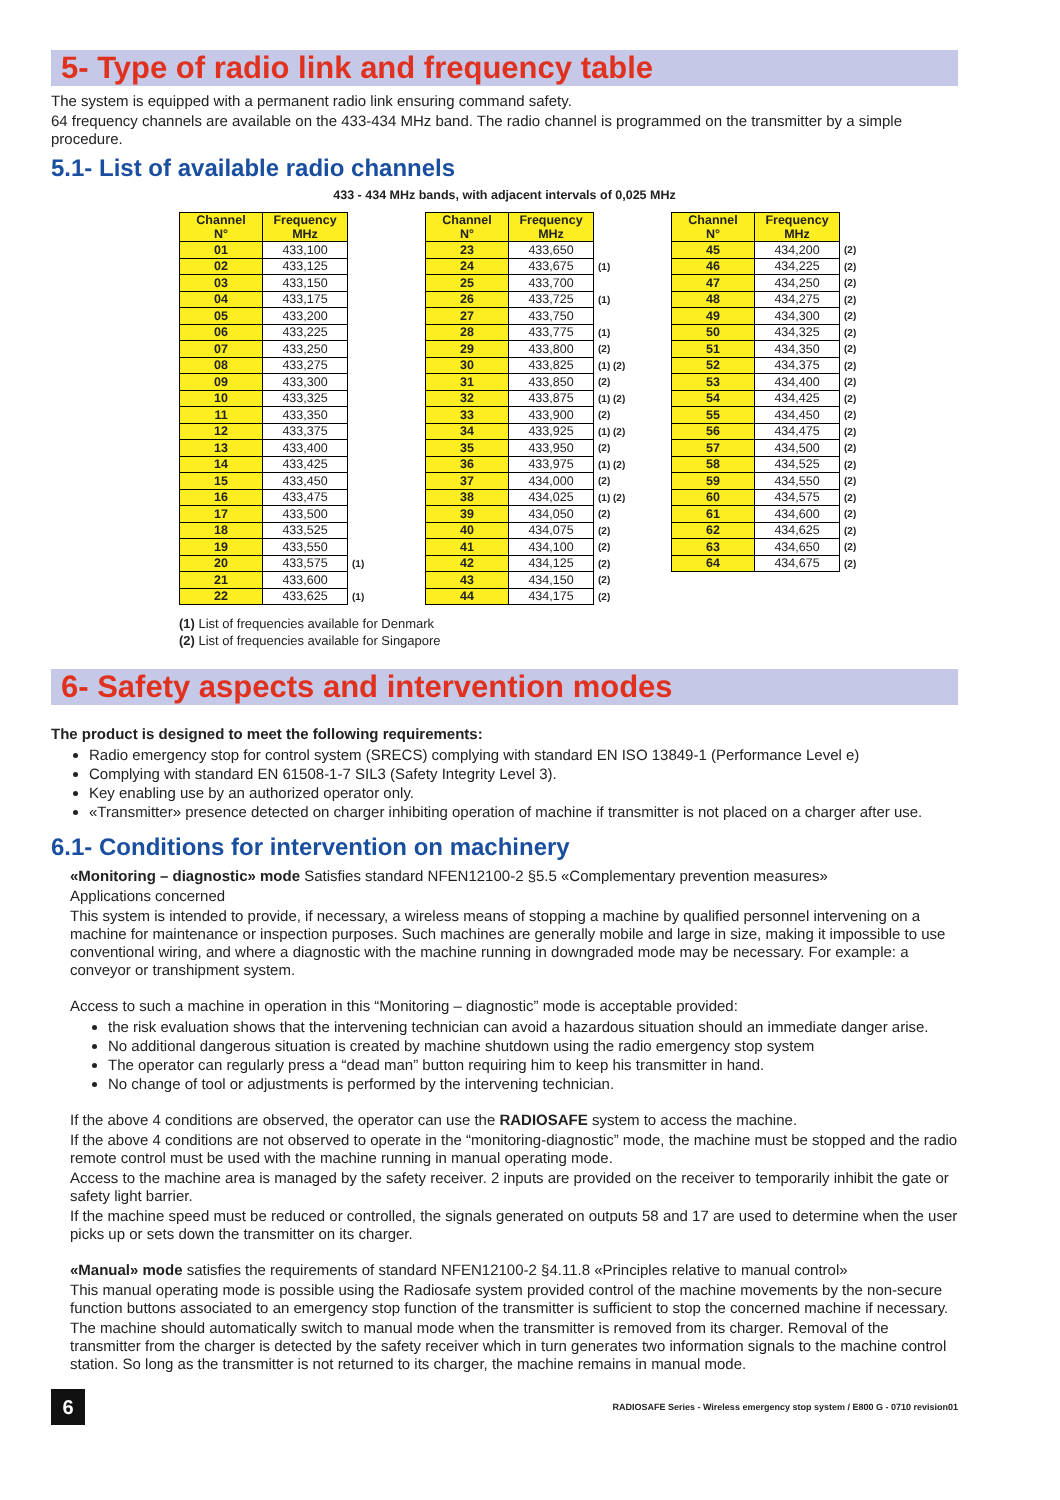5- Type of radio link and frequency table
The system is equipped with a permanent radio link ensuring command safety.
64 frequency channels are available on the 433-434 MHz band. The radio channel is programmed on the transmitter by a simple procedure.
5.1- List of available radio channels
433 - 434 MHz bands, with adjacent intervals of 0,025 MHz
| Channel N° | Frequency MHz | |
| --- | --- | --- |
| 01 | 433,100 | |
| 02 | 433,125 | |
| 03 | 433,150 | |
| 04 | 433,175 | |
| 05 | 433,200 | |
| 06 | 433,225 | |
| 07 | 433,250 | |
| 08 | 433,275 | |
| 09 | 433,300 | |
| 10 | 433,325 | |
| 11 | 433,350 | |
| 12 | 433,375 | |
| 13 | 433,400 | |
| 14 | 433,425 | |
| 15 | 433,450 | |
| 16 | 433,475 | |
| 17 | 433,500 | |
| 18 | 433,525 | |
| 19 | 433,550 | |
| 20 | 433,575 | (1) |
| 21 | 433,600 | |
| 22 | 433,625 | (1) |
| Channel N° | Frequency MHz | |
| --- | --- | --- |
| 23 | 433,650 | |
| 24 | 433,675 | (1) |
| 25 | 433,700 | |
| 26 | 433,725 | (1) |
| 27 | 433,750 | |
| 28 | 433,775 | (1) |
| 29 | 433,800 | (2) |
| 30 | 433,825 | (1) (2) |
| 31 | 433,850 | (2) |
| 32 | 433,875 | (1) (2) |
| 33 | 433,900 | (2) |
| 34 | 433,925 | (1) (2) |
| 35 | 433,950 | (2) |
| 36 | 433,975 | (1) (2) |
| 37 | 434,000 | (2) |
| 38 | 434,025 | (1) (2) |
| 39 | 434,050 | (2) |
| 40 | 434,075 | (2) |
| 41 | 434,100 | (2) |
| 42 | 434,125 | (2) |
| 43 | 434,150 | (2) |
| 44 | 434,175 | (2) |
| Channel N° | Frequency MHz | |
| --- | --- | --- |
| 45 | 434,200 | (2) |
| 46 | 434,225 | (2) |
| 47 | 434,250 | (2) |
| 48 | 434,275 | (2) |
| 49 | 434,300 | (2) |
| 50 | 434,325 | (2) |
| 51 | 434,350 | (2) |
| 52 | 434,375 | (2) |
| 53 | 434,400 | (2) |
| 54 | 434,425 | (2) |
| 55 | 434,450 | (2) |
| 56 | 434,475 | (2) |
| 57 | 434,500 | (2) |
| 58 | 434,525 | (2) |
| 59 | 434,550 | (2) |
| 60 | 434,575 | (2) |
| 61 | 434,600 | (2) |
| 62 | 434,625 | (2) |
| 63 | 434,650 | (2) |
| 64 | 434,675 | (2) |
(1) List of frequencies available for Denmark
(2) List of frequencies available for Singapore
6- Safety aspects and intervention modes
The product is designed to meet the following requirements:
Radio emergency stop for control system (SRECS) complying with standard EN ISO 13849-1 (Performance Level e)
Complying with standard EN 61508-1-7 SIL3 (Safety Integrity Level 3).
Key enabling use by an authorized operator only.
«Transmitter» presence detected on charger inhibiting operation of machine if transmitter is not placed on a charger after use.
6.1- Conditions for intervention on machinery
«Monitoring – diagnostic» mode Satisfies standard NFEN12100-2 §5.5 «Complementary prevention measures»
Applications concerned
This system is intended to provide, if necessary, a wireless means of stopping a machine by qualified personnel intervening on a machine for maintenance or inspection purposes. Such machines are generally mobile and large in size, making it impossible to use conventional wiring, and where a diagnostic with the machine running in downgraded mode may be necessary. For example: a conveyor or transhipment system.
Access to such a machine in operation in this “Monitoring – diagnostic” mode is acceptable provided:
the risk evaluation shows that the intervening technician can avoid a hazardous situation should an immediate danger arise.
No additional dangerous situation is created by machine shutdown using the radio emergency stop system
The operator can regularly press a “dead man” button requiring him to keep his transmitter in hand.
No change of tool or adjustments is performed by the intervening technician.
If the above 4 conditions are observed, the operator can use the RADIOSAFE system to access the machine.
If the above 4 conditions are not observed to operate in the “monitoring-diagnostic” mode, the machine must be stopped and the radio remote control must be used with the machine running in manual operating mode.
Access to the machine area is managed by the safety receiver. 2 inputs are provided on the receiver to temporarily inhibit the gate or safety light barrier.
If the machine speed must be reduced or controlled, the signals generated on outputs 58 and 17 are used to determine when the user picks up or sets down the transmitter on its charger.
«Manual» mode satisfies the requirements of standard NFEN12100-2 §4.11.8 «Principles relative to manual control»
This manual operating mode is possible using the Radiosafe system provided control of the machine movements by the non-secure function buttons associated to an emergency stop function of the transmitter is sufficient to stop the concerned machine if necessary.
The machine should automatically switch to manual mode when the transmitter is removed from its charger. Removal of the transmitter from the charger is detected by the safety receiver which in turn generates two information signals to the machine control station. So long as the transmitter is not returned to its charger, the machine remains in manual mode.
6
RADIOSAFE Series - Wireless emergency stop system / E800 G - 0710 revision01